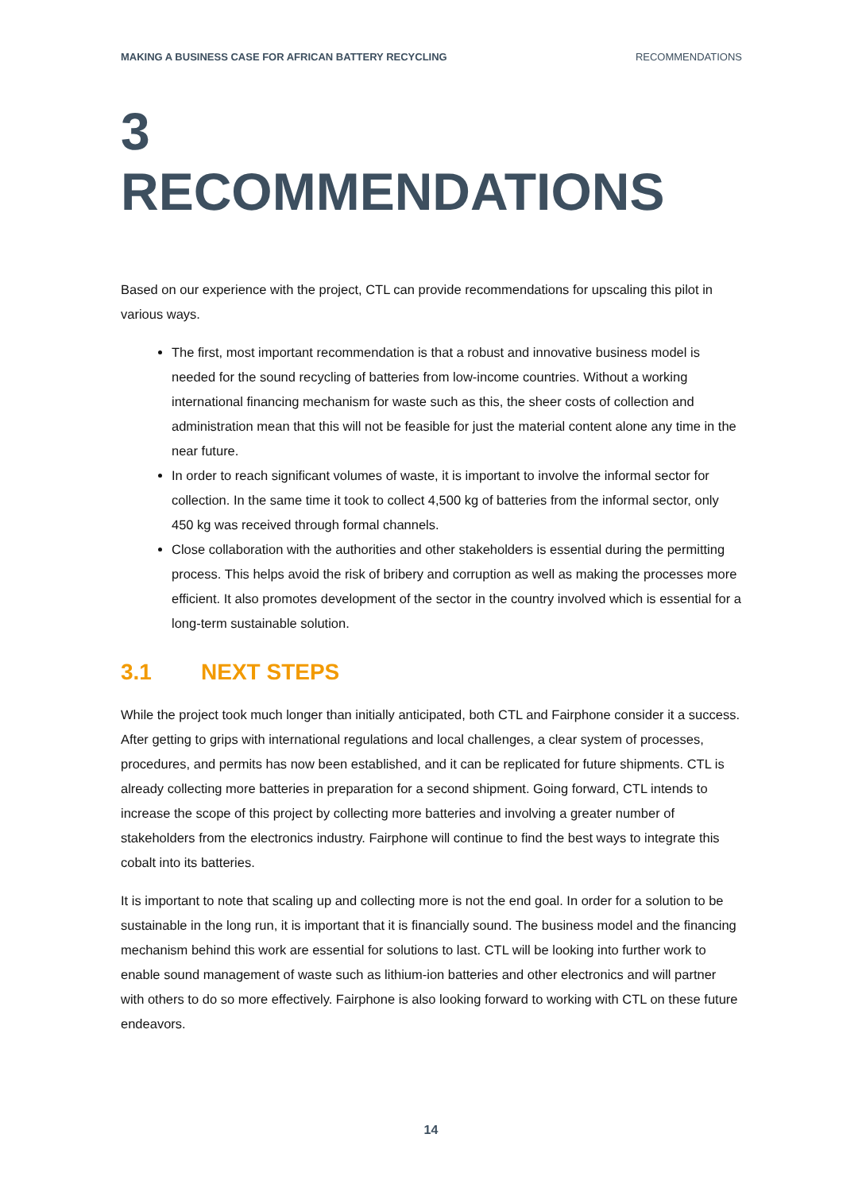MAKING A BUSINESS CASE FOR AFRICAN BATTERY RECYCLING RECOMMENDATIONS
3 RECOMMENDATIONS
Based on our experience with the project, CTL can provide recommendations for upscaling this pilot in various ways.
The first, most important recommendation is that a robust and innovative business model is needed for the sound recycling of batteries from low-income countries. Without a working international financing mechanism for waste such as this, the sheer costs of collection and administration mean that this will not be feasible for just the material content alone any time in the near future.
In order to reach significant volumes of waste, it is important to involve the informal sector for collection. In the same time it took to collect 4,500 kg of batteries from the informal sector, only 450 kg was received through formal channels.
Close collaboration with the authorities and other stakeholders is essential during the permitting process. This helps avoid the risk of bribery and corruption as well as making the processes more efficient. It also promotes development of the sector in the country involved which is essential for a long-term sustainable solution.
3.1 NEXT STEPS
While the project took much longer than initially anticipated, both CTL and Fairphone consider it a success. After getting to grips with international regulations and local challenges, a clear system of processes, procedures, and permits has now been established, and it can be replicated for future shipments. CTL is already collecting more batteries in preparation for a second shipment. Going forward, CTL intends to increase the scope of this project by collecting more batteries and involving a greater number of stakeholders from the electronics industry. Fairphone will continue to find the best ways to integrate this cobalt into its batteries.
It is important to note that scaling up and collecting more is not the end goal. In order for a solution to be sustainable in the long run, it is important that it is financially sound. The business model and the financing mechanism behind this work are essential for solutions to last. CTL will be looking into further work to enable sound management of waste such as lithium-ion batteries and other electronics and will partner with others to do so more effectively. Fairphone is also looking forward to working with CTL on these future endeavors.
14